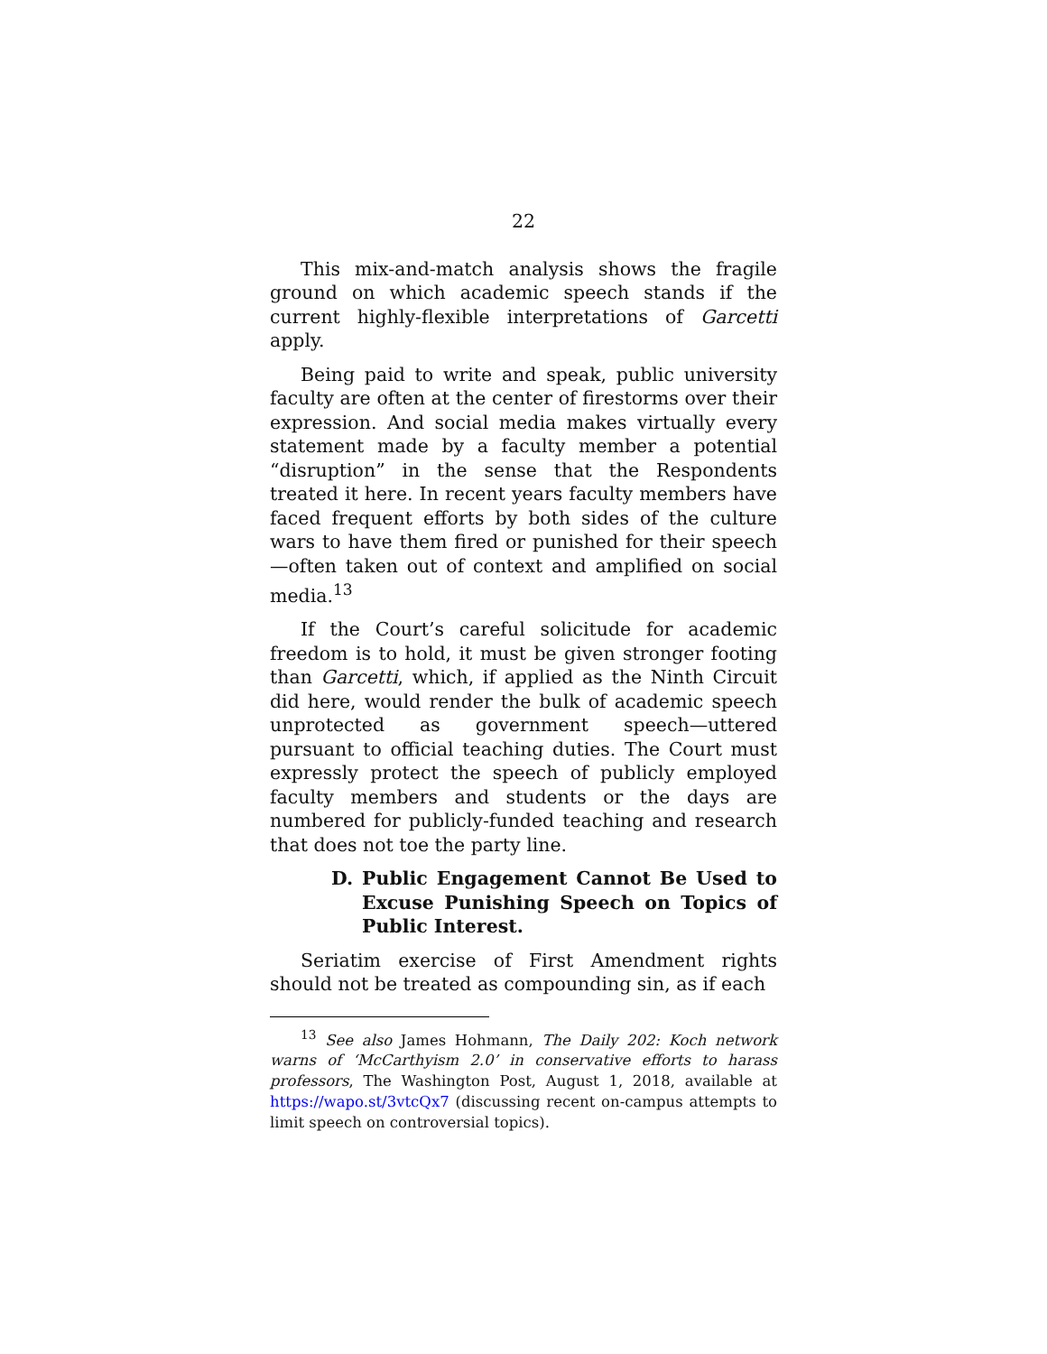22
This mix-and-match analysis shows the fragile ground on which academic speech stands if the current highly-flexible interpretations of Garcetti apply.
Being paid to write and speak, public university faculty are often at the center of firestorms over their expression. And social media makes virtually every statement made by a faculty member a potential “disruption” in the sense that the Respondents treated it here. In recent years faculty members have faced frequent efforts by both sides of the culture wars to have them fired or punished for their speech—often taken out of context and amplified on social media.<sup>13</sup>
If the Court’s careful solicitude for academic freedom is to hold, it must be given stronger footing than Garcetti, which, if applied as the Ninth Circuit did here, would render the bulk of academic speech unprotected as government speech—uttered pursuant to official teaching duties. The Court must expressly protect the speech of publicly employed faculty members and students or the days are numbered for publicly-funded teaching and research that does not toe the party line.
D. Public Engagement Cannot Be Used to Excuse Punishing Speech on Topics of Public Interest.
Seriatim exercise of First Amendment rights should not be treated as compounding sin, as if each
<sup>13</sup> See also James Hohmann, The Daily 202: Koch network warns of ‘McCarthyism 2.0’ in conservative efforts to harass professors, The Washington Post, August 1, 2018, available at https://wapo.st/3vtcQx7 (discussing recent on-campus attempts to limit speech on controversial topics).